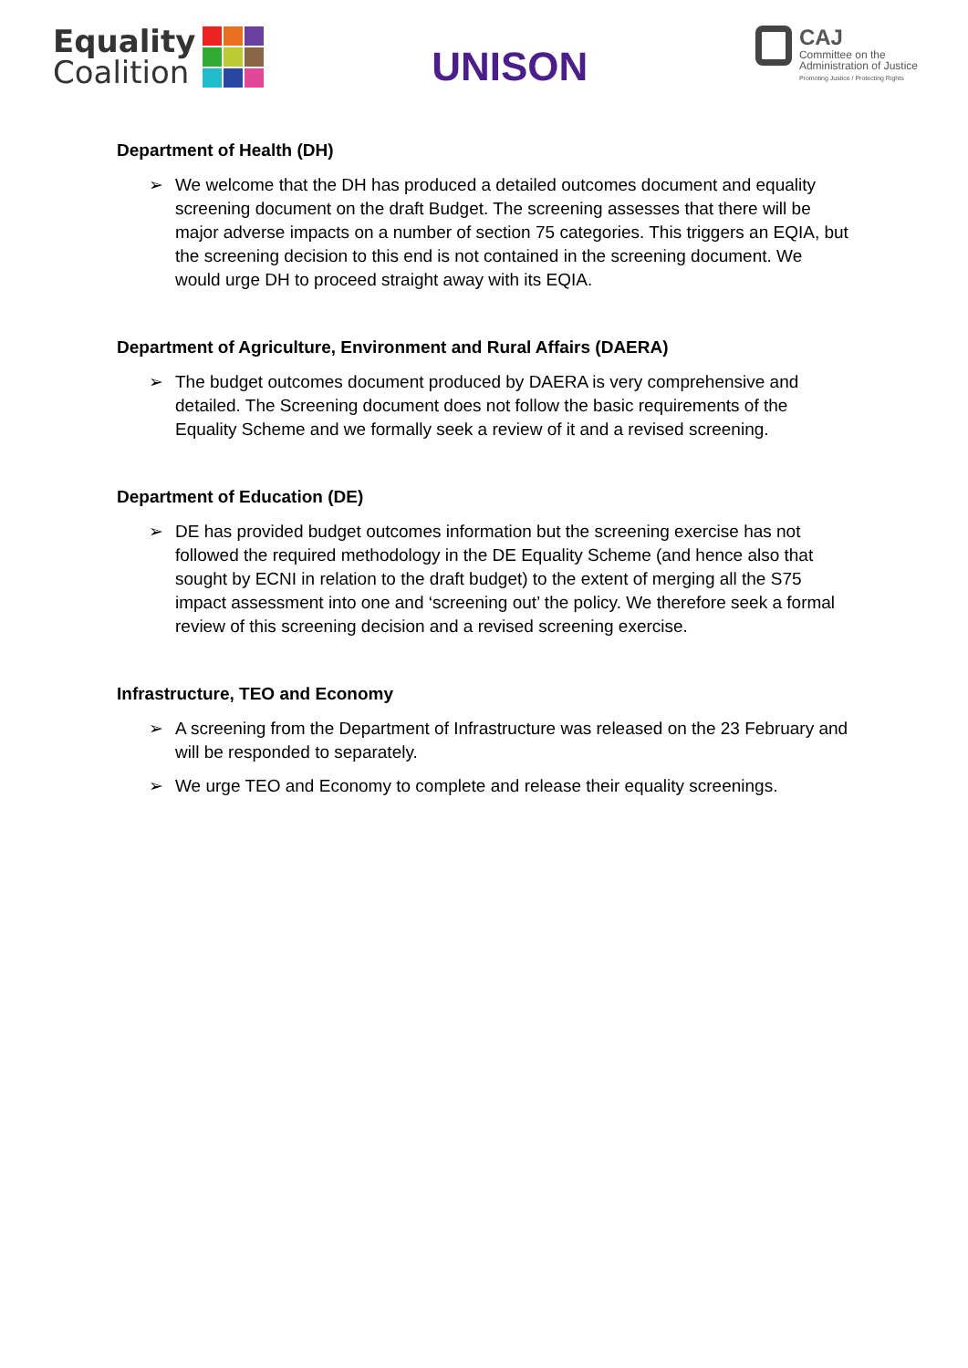Equality
Coalition
UNISON
CAJ
Committee on the
Administration of Justice
Promoting Justice / Protecting Rights
Department of Health (DH)
➢ We welcome that the DH has produced a detailed outcomes document and equality screening document on the draft Budget. The screening assesses that there will be major adverse impacts on a number of section 75 categories. This triggers an EQIA, but the screening decision to this end is not contained in the screening document. We would urge DH to proceed straight away with its EQIA.
Department of Agriculture, Environment and Rural Affairs (DAERA)
➢ The budget outcomes document produced by DAERA is very comprehensive and detailed. The Screening document does not follow the basic requirements of the Equality Scheme and we formally seek a review of it and a revised screening.
Department of Education (DE)
➢ DE has provided budget outcomes information but the screening exercise has not followed the required methodology in the DE Equality Scheme (and hence also that sought by ECNI in relation to the draft budget) to the extent of merging all the S75 impact assessment into one and ‘screening out’ the policy. We therefore seek a formal review of this screening decision and a revised screening exercise.
Infrastructure, TEO and Economy
➢ A screening from the Department of Infrastructure was released on the 23 February and will be responded to separately.
➢ We urge TEO and Economy to complete and release their equality screenings.